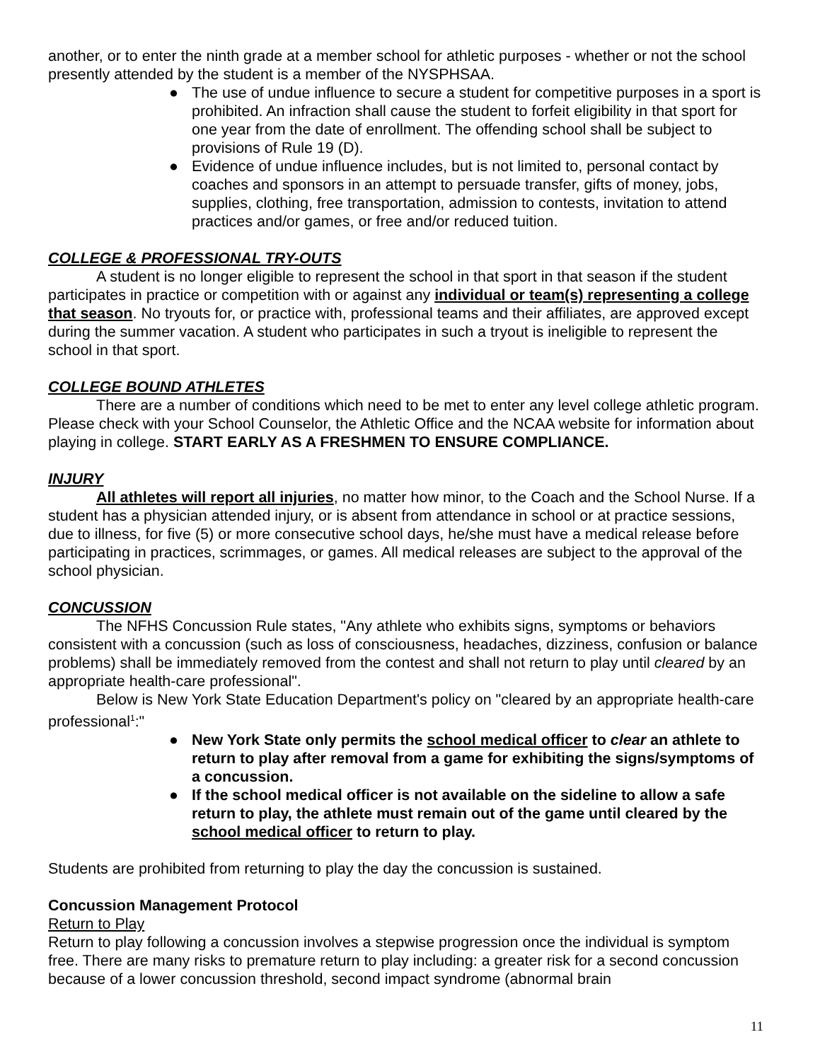another, or to enter the ninth grade at a member school for athletic purposes - whether or not the school presently attended by the student is a member of the NYSPHSAA.
● The use of undue influence to secure a student for competitive purposes in a sport is prohibited. An infraction shall cause the student to forfeit eligibility in that sport for one year from the date of enrollment. The offending school shall be subject to provisions of Rule 19 (D).
● Evidence of undue influence includes, but is not limited to, personal contact by coaches and sponsors in an attempt to persuade transfer, gifts of money, jobs, supplies, clothing, free transportation, admission to contests, invitation to attend practices and/or games, or free and/or reduced tuition.
COLLEGE & PROFESSIONAL TRY-OUTS
A student is no longer eligible to represent the school in that sport in that season if the student participates in practice or competition with or against any individual or team(s) representing a college that season. No tryouts for, or practice with, professional teams and their affiliates, are approved except during the summer vacation. A student who participates in such a tryout is ineligible to represent the school in that sport.
COLLEGE BOUND ATHLETES
There are a number of conditions which need to be met to enter any level college athletic program. Please check with your School Counselor, the Athletic Office and the NCAA website for information about playing in college. START EARLY AS A FRESHMEN TO ENSURE COMPLIANCE.
INJURY
All athletes will report all injuries, no matter how minor, to the Coach and the School Nurse. If a student has a physician attended injury, or is absent from attendance in school or at practice sessions, due to illness, for five (5) or more consecutive school days, he/she must have a medical release before participating in practices, scrimmages, or games. All medical releases are subject to the approval of the school physician.
CONCUSSION
The NFHS Concussion Rule states, "Any athlete who exhibits signs, symptoms or behaviors consistent with a concussion (such as loss of consciousness, headaches, dizziness, confusion or balance problems) shall be immediately removed from the contest and shall not return to play until cleared by an appropriate health-care professional".
Below is New York State Education Department's policy on "cleared by an appropriate health-care professional<sup>1</sup>:"
● New York State only permits the school medical officer to clear an athlete to return to play after removal from a game for exhibiting the signs/symptoms of a concussion.
● If the school medical officer is not available on the sideline to allow a safe return to play, the athlete must remain out of the game until cleared by the school medical officer to return to play.
Students are prohibited from returning to play the day the concussion is sustained.
Concussion Management Protocol
Return to Play
Return to play following a concussion involves a stepwise progression once the individual is symptom free. There are many risks to premature return to play including: a greater risk for a second concussion because of a lower concussion threshold, second impact syndrome (abnormal brain
11